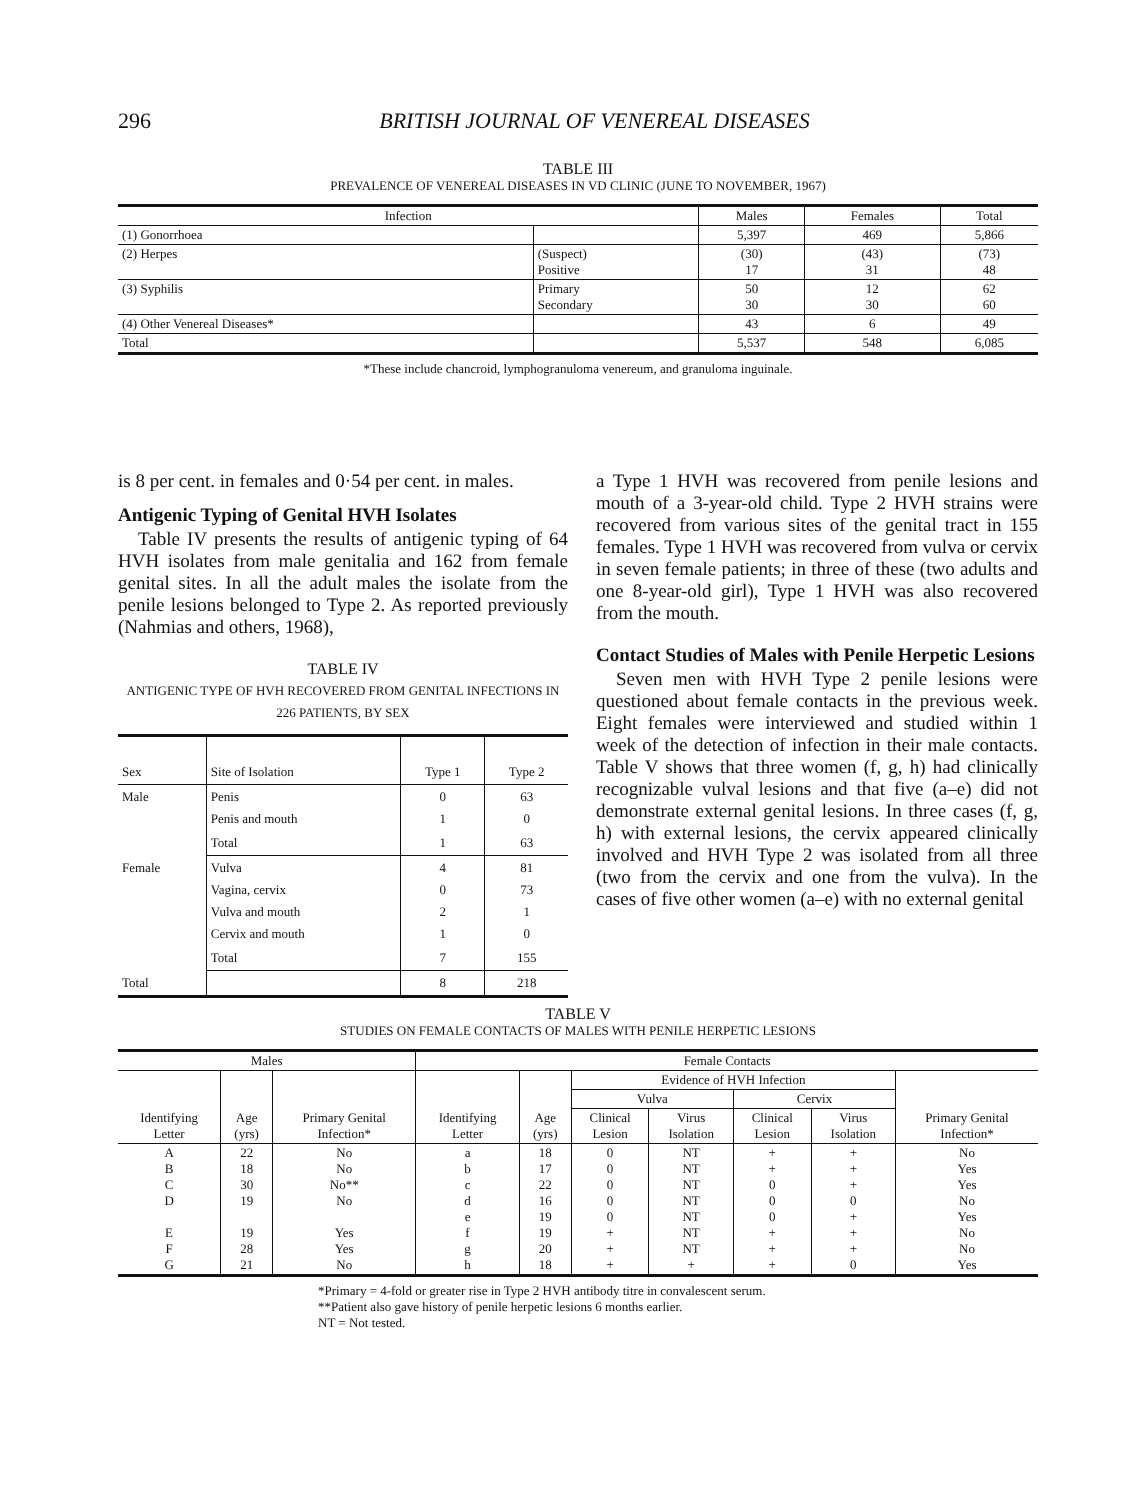296 BRITISH JOURNAL OF VENEREAL DISEASES
TABLE III
PREVALENCE OF VENEREAL DISEASES IN VD CLINIC (JUNE TO NOVEMBER, 1967)
| Infection | | Males | Females | Total |
| --- | --- | --- | --- | --- |
| (1) Gonorrhoea | | 5,397 | 469 | 5,866 |
| (2) Herpes | (Suspect) Positive | (30) 17 | (43) 31 | (73) 48 |
| (3) Syphilis | Primary Secondary | 50 30 | 12 30 | 62 60 |
| (4) Other Venereal Diseases* | | 43 | 6 | 49 |
| Total | | 5,537 | 548 | 6,085 |
*These include chancroid, lymphogranuloma venereum, and granuloma inguinale.
is 8 per cent. in females and 0·54 per cent. in males.
Antigenic Typing of Genital HVH Isolates
Table IV presents the results of antigenic typing of 64 HVH isolates from male genitalia and 162 from female genital sites. In all the adult males the isolate from the penile lesions belonged to Type 2. As reported previously (Nahmias and others, 1968),
TABLE IV
ANTIGENIC TYPE OF HVH RECOVERED FROM GENITAL INFECTIONS IN 226 PATIENTS, BY SEX
| Sex | Site of Isolation | Type 1 | Type 2 |
| --- | --- | --- | --- |
| Male | Penis Penis and mouth | 0 1 | 63 0 |
| | Total | 1 | 63 |
| Female | Vulva Vagina, cervix Vulva and mouth Cervix and mouth | 4 0 2 1 | 81 73 1 0 |
| | Total | 7 | 155 |
| Total | | 8 | 218 |
a Type 1 HVH was recovered from penile lesions and mouth of a 3-year-old child. Type 2 HVH strains were recovered from various sites of the genital tract in 155 females. Type 1 HVH was recovered from vulva or cervix in seven female patients; in three of these (two adults and one 8-year-old girl), Type 1 HVH was also recovered from the mouth.
Contact Studies of Males with Penile Herpetic Lesions
Seven men with HVH Type 2 penile lesions were questioned about female contacts in the previous week. Eight females were interviewed and studied within 1 week of the detection of infection in their male contacts. Table V shows that three women (f, g, h) had clinically recognizable vulval lesions and that five (a–e) did not demonstrate external genital lesions. In three cases (f, g, h) with external lesions, the cervix appeared clinically involved and HVH Type 2 was isolated from all three (two from the cervix and one from the vulva). In the cases of five other women (a–e) with no external genital
TABLE V
STUDIES ON FEMALE CONTACTS OF MALES WITH PENILE HERPETIC LESIONS
| Males | | | Female Contacts | | | | | | |
| --- | --- | --- | --- | --- | --- | --- | --- | --- | --- |
| Identifying Letter | Age (yrs) | Primary Genital Infection* | Identifying Letter | Age (yrs) | Evidence of HVH Infection | | | | Primary Genital Infection* |
| | | | | | Vulva | | Cervix | | |
| | | | | | Clinical Lesion | Virus Isolation | Clinical Lesion | Virus Isolation | |
| A B C D E F G | 22 18 30 19 19 28 21 | No No No** No Yes Yes No | a b c d e f g h | 18 17 22 16 19 19 20 18 | 0 0 0 0 0 + + + | NT NT NT NT NT NT NT + | + + 0 0 0 + + + | + + + 0 + + + 0 | No Yes Yes No Yes No No Yes |
*Primary = 4-fold or greater rise in Type 2 HVH antibody titre in convalescent serum.
**Patient also gave history of penile herpetic lesions 6 months earlier.
NT = Not tested.